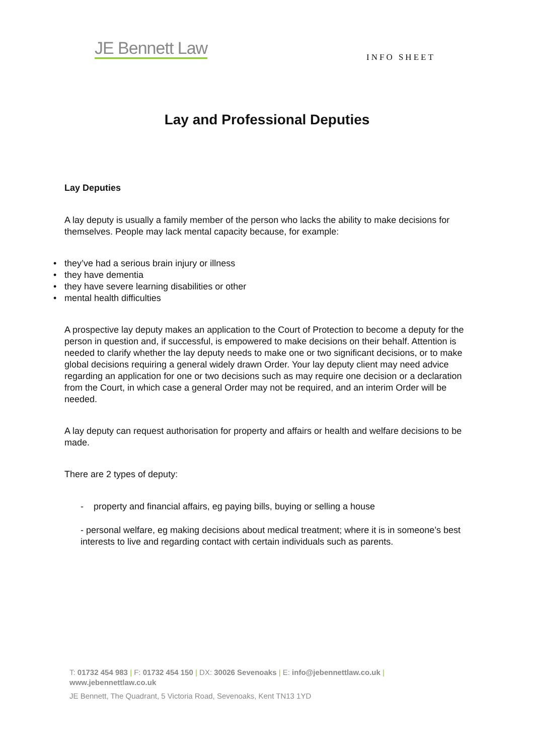JE Bennett Law INFO SHEET
Lay and Professional Deputies
Lay Deputies
A lay deputy is usually a family member of the person who lacks the ability to make decisions for themselves. People may lack mental capacity because, for example:
• they’ve had a serious brain injury or illness
• they have dementia
• they have severe learning disabilities or other
• mental health difficulties
A prospective lay deputy makes an application to the Court of Protection to become a deputy for the person in question and, if successful, is empowered to make decisions on their behalf. Attention is needed to clarify whether the lay deputy needs to make one or two significant decisions, or to make global decisions requiring a general widely drawn Order. Your lay deputy client may need advice regarding an application for one or two decisions such as may require one decision or a declaration from the Court, in which case a general Order may not be required, and an interim Order will be needed.
A lay deputy can request authorisation for property and affairs or health and welfare decisions to be made.
There are 2 types of deputy:
- property and financial affairs, eg paying bills, buying or selling a house
- personal welfare, eg making decisions about medical treatment; where it is in someone’s best interests to live and regarding contact with certain individuals such as parents.
T: 01732 454 983 | F: 01732 454 150 | DX: 30026 Sevenoaks | E: info@jebennettlaw.co.uk | www.jebennettlaw.co.uk
JE Bennett, The Quadrant, 5 Victoria Road, Sevenoaks, Kent TN13 1YD